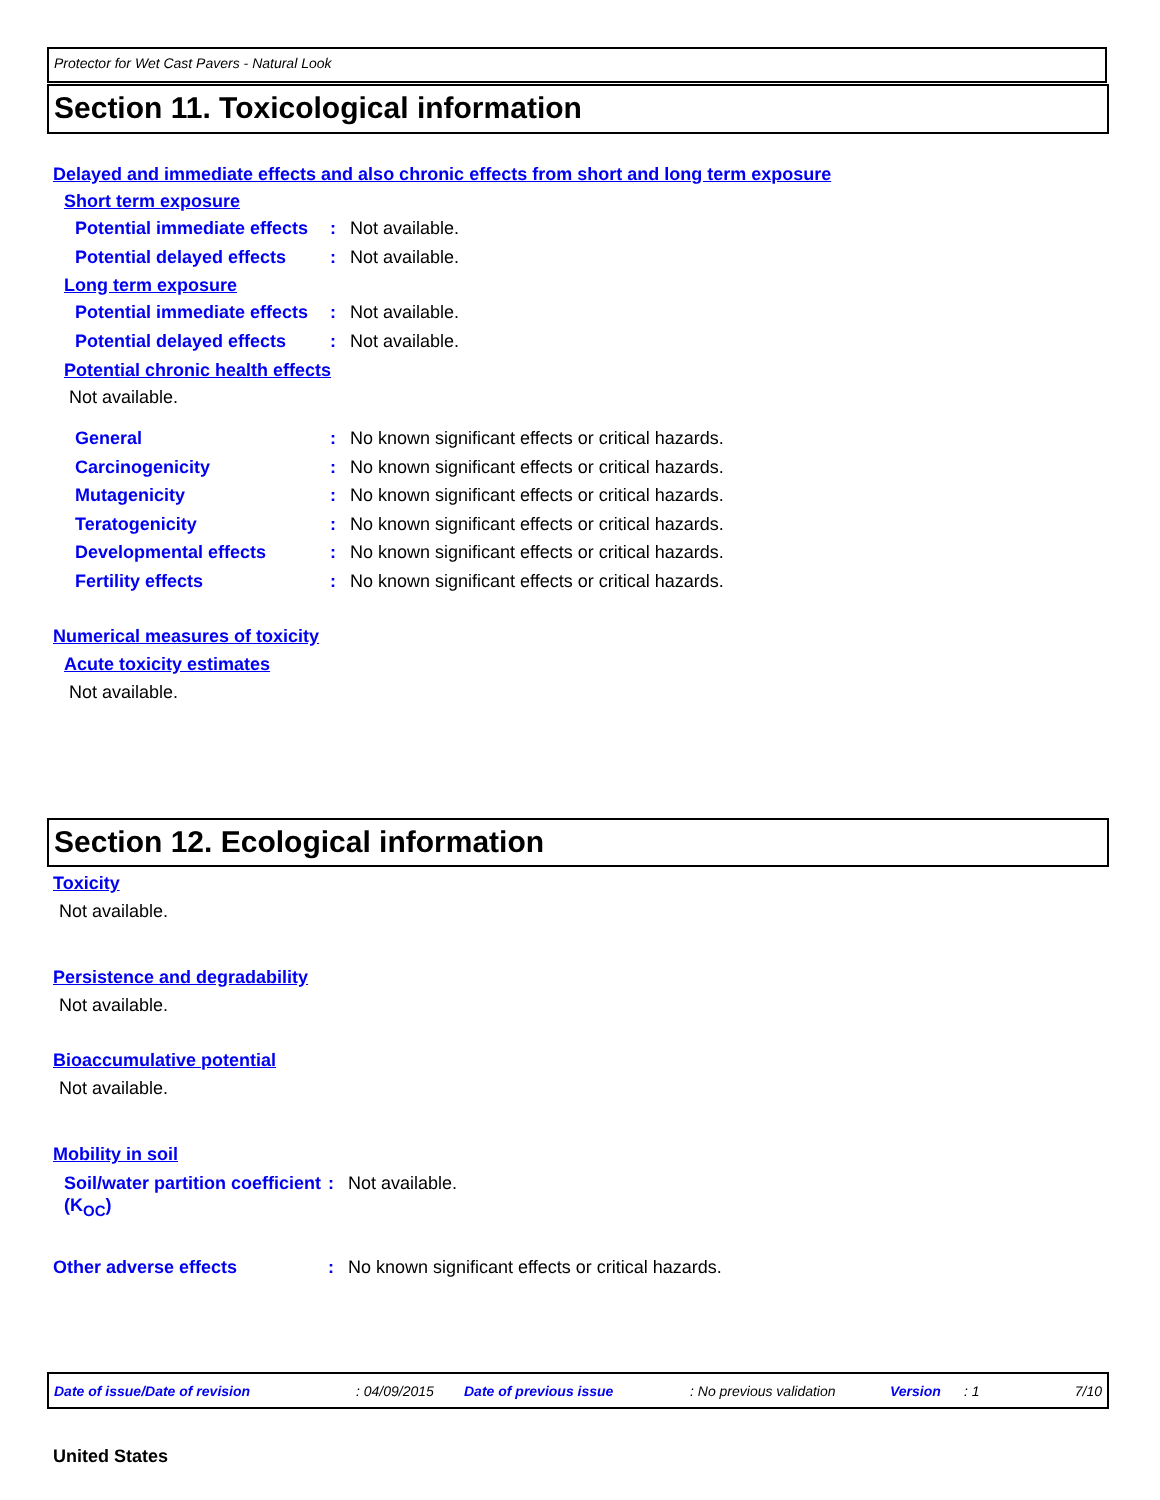Protector for Wet Cast Pavers - Natural Look
Section 11. Toxicological information
Delayed and immediate effects and also chronic effects from short and long term exposure
Short term exposure
Potential immediate effects
: Not available.
Potential delayed effects
: Not available.
Long term exposure
Potential immediate effects
: Not available.
Potential delayed effects
: Not available.
Potential chronic health effects
Not available.
General : No known significant effects or critical hazards.
Carcinogenicity : No known significant effects or critical hazards.
Mutagenicity : No known significant effects or critical hazards.
Teratogenicity : No known significant effects or critical hazards.
Developmental effects : No known significant effects or critical hazards.
Fertility effects : No known significant effects or critical hazards.
Numerical measures of toxicity
Acute toxicity estimates
Not available.
Section 12. Ecological information
Toxicity
Not available.
Persistence and degradability
Not available.
Bioaccumulative potential
Not available.
Mobility in soil
Soil/water partition coefficient (K<sub>OC</sub>)
: Not available.
Other adverse effects : No known significant effects or critical hazards.
Date of issue/Date of revision : 04/09/2015 Date of previous issue : No previous validation Version : 1 7/10
United States